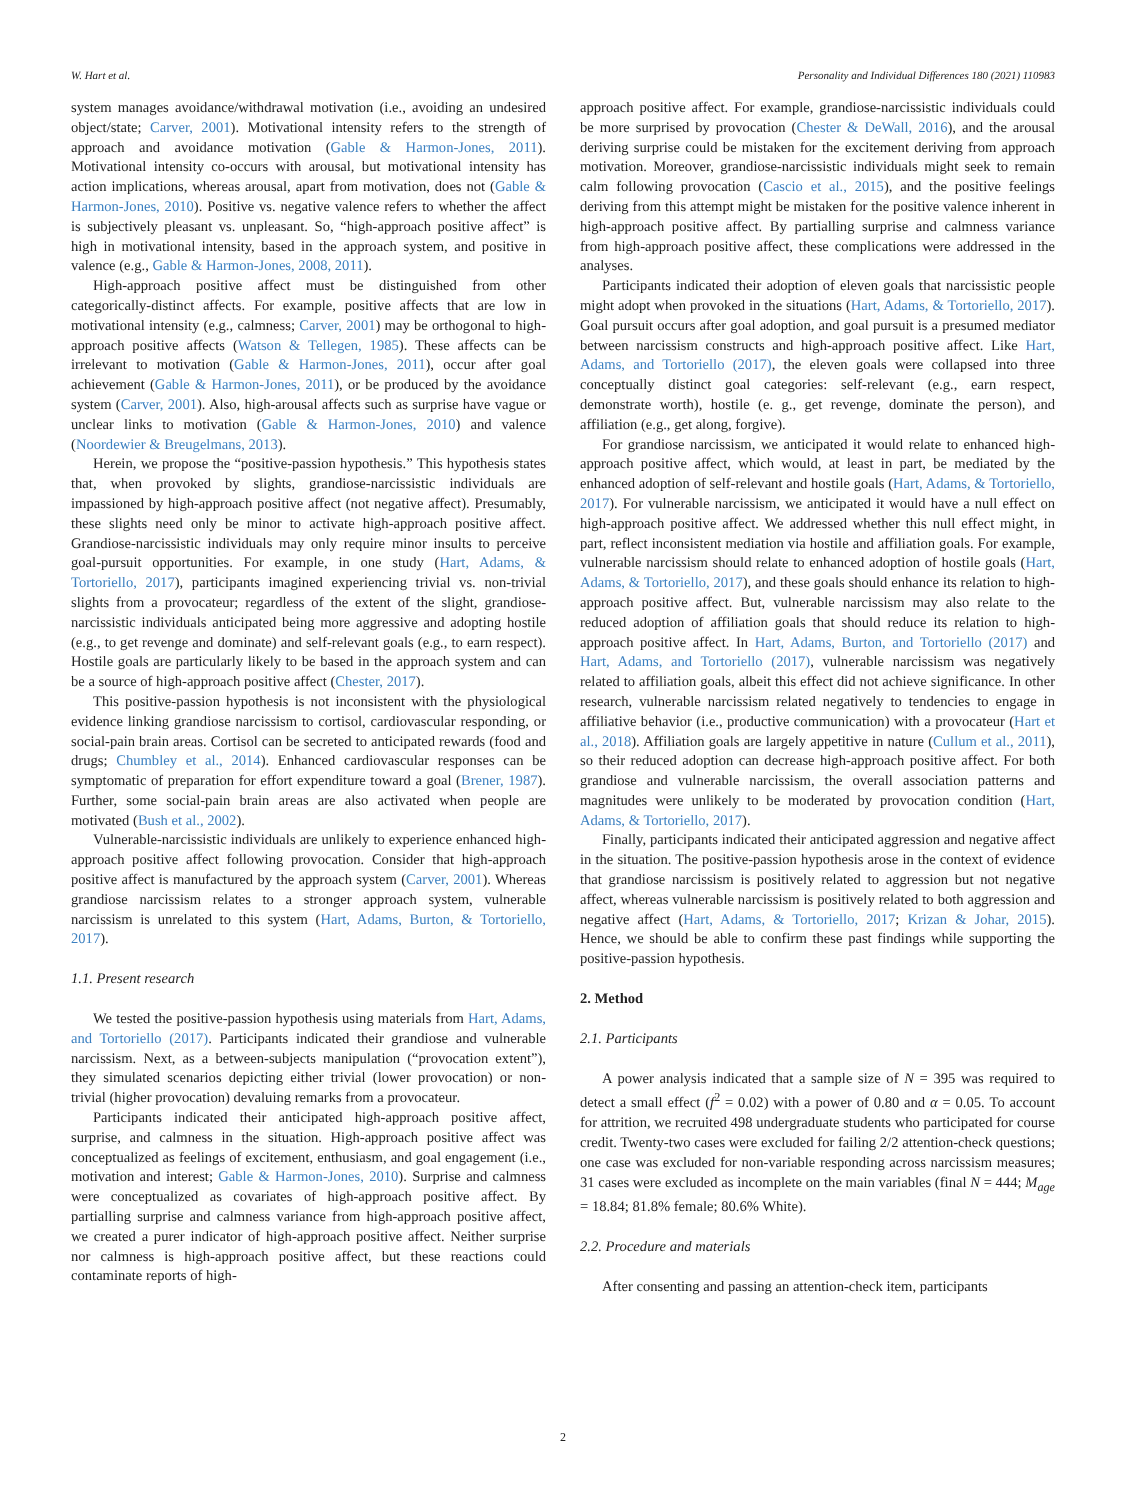W. Hart et al. Personality and Individual Differences 180 (2021) 110983
system manages avoidance/withdrawal motivation (i.e., avoiding an undesired object/state; Carver, 2001). Motivational intensity refers to the strength of approach and avoidance motivation (Gable & Harmon-Jones, 2011). Motivational intensity co-occurs with arousal, but motivational intensity has action implications, whereas arousal, apart from motivation, does not (Gable & Harmon-Jones, 2010). Positive vs. negative valence refers to whether the affect is subjectively pleasant vs. unpleasant. So, “high-approach positive affect” is high in motivational intensity, based in the approach system, and positive in valence (e.g., Gable & Harmon-Jones, 2008, 2011).
High-approach positive affect must be distinguished from other categorically-distinct affects. For example, positive affects that are low in motivational intensity (e.g., calmness; Carver, 2001) may be orthogonal to high-approach positive affects (Watson & Tellegen, 1985). These affects can be irrelevant to motivation (Gable & Harmon-Jones, 2011), occur after goal achievement (Gable & Harmon-Jones, 2011), or be produced by the avoidance system (Carver, 2001). Also, high-arousal affects such as surprise have vague or unclear links to motivation (Gable & Harmon-Jones, 2010) and valence (Noordewier & Breugelmans, 2013).
Herein, we propose the “positive-passion hypothesis.” This hypothesis states that, when provoked by slights, grandiose-narcissistic individuals are impassioned by high-approach positive affect (not negative affect). Presumably, these slights need only be minor to activate high-approach positive affect. Grandiose-narcissistic individuals may only require minor insults to perceive goal-pursuit opportunities. For example, in one study (Hart, Adams, & Tortoriello, 2017), participants imagined experiencing trivial vs. non-trivial slights from a provocateur; regardless of the extent of the slight, grandiose-narcissistic individuals anticipated being more aggressive and adopting hostile (e.g., to get revenge and dominate) and self-relevant goals (e.g., to earn respect). Hostile goals are particularly likely to be based in the approach system and can be a source of high-approach positive affect (Chester, 2017).
This positive-passion hypothesis is not inconsistent with the physiological evidence linking grandiose narcissism to cortisol, cardiovascular responding, or social-pain brain areas. Cortisol can be secreted to anticipated rewards (food and drugs; Chumbley et al., 2014). Enhanced cardiovascular responses can be symptomatic of preparation for effort expenditure toward a goal (Brener, 1987). Further, some social-pain brain areas are also activated when people are motivated (Bush et al., 2002).
Vulnerable-narcissistic individuals are unlikely to experience enhanced high-approach positive affect following provocation. Consider that high-approach positive affect is manufactured by the approach system (Carver, 2001). Whereas grandiose narcissism relates to a stronger approach system, vulnerable narcissism is unrelated to this system (Hart, Adams, Burton, & Tortoriello, 2017).
1.1. Present research
We tested the positive-passion hypothesis using materials from Hart, Adams, and Tortoriello (2017). Participants indicated their grandiose and vulnerable narcissism. Next, as a between-subjects manipulation (“provocation extent”), they simulated scenarios depicting either trivial (lower provocation) or non-trivial (higher provocation) devaluing remarks from a provocateur.
Participants indicated their anticipated high-approach positive affect, surprise, and calmness in the situation. High-approach positive affect was conceptualized as feelings of excitement, enthusiasm, and goal engagement (i.e., motivation and interest; Gable & Harmon-Jones, 2010). Surprise and calmness were conceptualized as covariates of high-approach positive affect. By partialling surprise and calmness variance from high-approach positive affect, we created a purer indicator of high-approach positive affect. Neither surprise nor calmness is high-approach positive affect, but these reactions could contaminate reports of high-
approach positive affect. For example, grandiose-narcissistic individuals could be more surprised by provocation (Chester & DeWall, 2016), and the arousal deriving surprise could be mistaken for the excitement deriving from approach motivation. Moreover, grandiose-narcissistic individuals might seek to remain calm following provocation (Cascio et al., 2015), and the positive feelings deriving from this attempt might be mistaken for the positive valence inherent in high-approach positive affect. By partialling surprise and calmness variance from high-approach positive affect, these complications were addressed in the analyses.
Participants indicated their adoption of eleven goals that narcissistic people might adopt when provoked in the situations (Hart, Adams, & Tortoriello, 2017). Goal pursuit occurs after goal adoption, and goal pursuit is a presumed mediator between narcissism constructs and high-approach positive affect. Like Hart, Adams, and Tortoriello (2017), the eleven goals were collapsed into three conceptually distinct goal categories: self-relevant (e.g., earn respect, demonstrate worth), hostile (e. g., get revenge, dominate the person), and affiliation (e.g., get along, forgive).
For grandiose narcissism, we anticipated it would relate to enhanced high-approach positive affect, which would, at least in part, be mediated by the enhanced adoption of self-relevant and hostile goals (Hart, Adams, & Tortoriello, 2017). For vulnerable narcissism, we anticipated it would have a null effect on high-approach positive affect. We addressed whether this null effect might, in part, reflect inconsistent mediation via hostile and affiliation goals. For example, vulnerable narcissism should relate to enhanced adoption of hostile goals (Hart, Adams, & Tortoriello, 2017), and these goals should enhance its relation to high-approach positive affect. But, vulnerable narcissism may also relate to the reduced adoption of affiliation goals that should reduce its relation to high-approach positive affect. In Hart, Adams, Burton, and Tortoriello (2017) and Hart, Adams, and Tortoriello (2017), vulnerable narcissism was negatively related to affiliation goals, albeit this effect did not achieve significance. In other research, vulnerable narcissism related negatively to tendencies to engage in affiliative behavior (i.e., productive communication) with a provocateur (Hart et al., 2018). Affiliation goals are largely appetitive in nature (Cullum et al., 2011), so their reduced adoption can decrease high-approach positive affect. For both grandiose and vulnerable narcissism, the overall association patterns and magnitudes were unlikely to be moderated by provocation condition (Hart, Adams, & Tortoriello, 2017).
Finally, participants indicated their anticipated aggression and negative affect in the situation. The positive-passion hypothesis arose in the context of evidence that grandiose narcissism is positively related to aggression but not negative affect, whereas vulnerable narcissism is positively related to both aggression and negative affect (Hart, Adams, & Tortoriello, 2017; Krizan & Johar, 2015). Hence, we should be able to confirm these past findings while supporting the positive-passion hypothesis.
2. Method
2.1. Participants
A power analysis indicated that a sample size of N = 395 was required to detect a small effect (f<sup>2</sup> = 0.02) with a power of 0.80 and α = 0.05. To account for attrition, we recruited 498 undergraduate students who participated for course credit. Twenty-two cases were excluded for failing 2/2 attention-check questions; one case was excluded for non-variable responding across narcissism measures; 31 cases were excluded as incomplete on the main variables (final N = 444; M<sub>age</sub> = 18.84; 81.8% female; 80.6% White).
2.2. Procedure and materials
After consenting and passing an attention-check item, participants
2